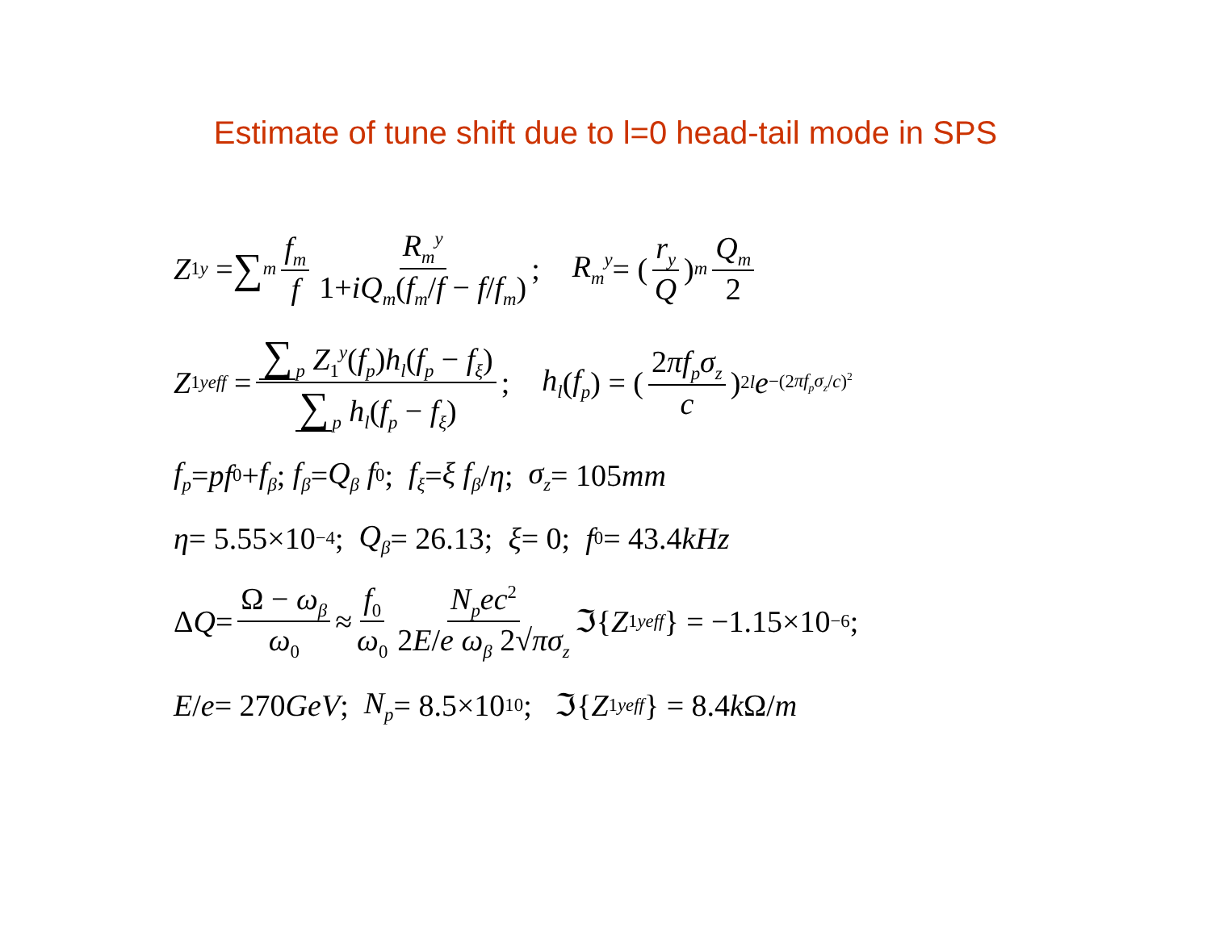Estimate of tune shift due to l=0 head-tail mode in SPS
Z<sub>1</sub><sup>y</sup> = ∑<sub>m</sub> f<sub>m</sub> f R<sub>m</sub><sup>y</sup> 1+iQ<sub>m</sub>(f<sub>m</sub>/f − f/f<sub>m</sub>); R<sub>m</sub><sup>y</sup> = (r<sub>y</sub> Q)<sub>m</sub> Q<sub>m</sub> 2
Z<sub>1</sub><sup>y</sup><sub>eff</sub> = ∑<sub>p</sub> Z<sub>1</sub><sup>y</sup>(f<sub>p</sub>)h<sub>l</sub>(f<sub>p</sub> − f<sub>ξ</sub>) ∑<sub>p</sub> h<sub>l</sub>(f<sub>p</sub> − f<sub>ξ</sub>); h<sub>l</sub> (f<sub>p</sub>) = (2πf<sub>p</sub>σ<sub>z</sub> c)<sup>2l</sup> e<sup>−(2πf<sub>p</sub>σ<sub>z</sub>/c)<sup>2</sup></sup>
f<sub>p</sub> = pf<sub>0</sub> + f<sub>β</sub>; f<sub>β</sub> = Q<sub>β</sub> f<sub>0</sub>; f<sub>ξ</sub> = ξ f<sub>β</sub> / η; σ<sub>z</sub> = 105 mm
η = 5.55×10<sup>−4</sup>; Q<sub>β</sub> = 26.13; ξ = 0; f<sub>0</sub> = 43.4 kHz
Δ Q = Ω − ω<sub>β</sub> ω<sub>0</sub> ≈ f<sub>0</sub> ω<sub>0</sub> N<sub>p</sub>ec<sup>2</sup> 2E/e ω<sub>β</sub> 2√πσ<sub>z</sub> ℑ{ Z<sub>1</sub><sup>y</sup><sub>eff</sub> } = −1.15×10<sup>−6</sup>;
E / e = 270 GeV; N<sub>p</sub> = 8.5×10<sup>10</sup>; ℑ{ Z<sub>1</sub><sup>y</sup><sub>eff</sub> } = 8.4 k Ω/ m